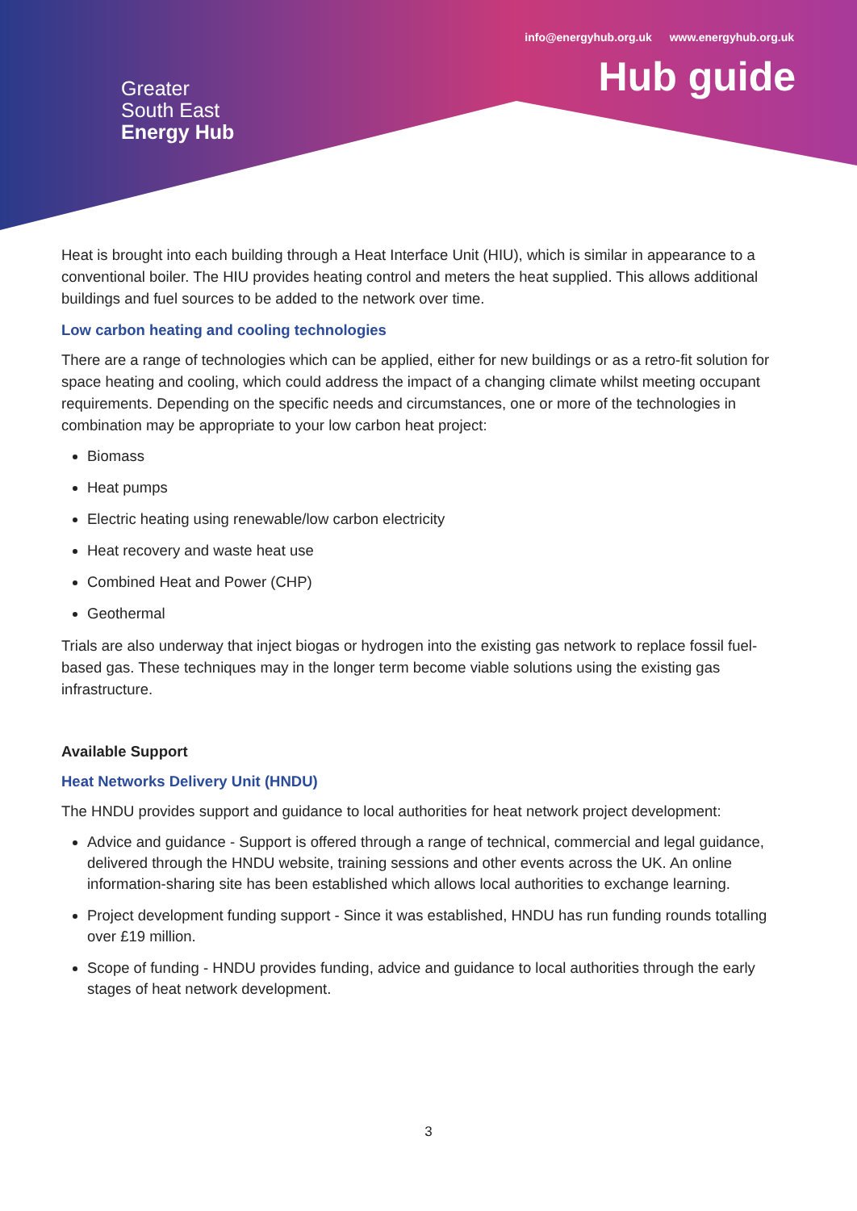info@energyhub.org.uk www.energyhub.org.uk
Hub guide
Greater
South East
Energy Hub
Heat is brought into each building through a Heat Interface Unit (HIU), which is similar in appearance to a conventional boiler. The HIU provides heating control and meters the heat supplied. This allows additional buildings and fuel sources to be added to the network over time.
Low carbon heating and cooling technologies
There are a range of technologies which can be applied, either for new buildings or as a retro-fit solution for space heating and cooling, which could address the impact of a changing climate whilst meeting occupant requirements. Depending on the specific needs and circumstances, one or more of the technologies in combination may be appropriate to your low carbon heat project:
Biomass
Heat pumps
Electric heating using renewable/low carbon electricity
Heat recovery and waste heat use
Combined Heat and Power (CHP)
Geothermal
Trials are also underway that inject biogas or hydrogen into the existing gas network to replace fossil fuel-based gas. These techniques may in the longer term become viable solutions using the existing gas infrastructure.
Available Support
Heat Networks Delivery Unit (HNDU)
The HNDU provides support and guidance to local authorities for heat network project development:
Advice and guidance - Support is offered through a range of technical, commercial and legal guidance, delivered through the HNDU website, training sessions and other events across the UK. An online information-sharing site has been established which allows local authorities to exchange learning.
Project development funding support - Since it was established, HNDU has run funding rounds totalling over £19 million.
Scope of funding - HNDU provides funding, advice and guidance to local authorities through the early stages of heat network development.
3